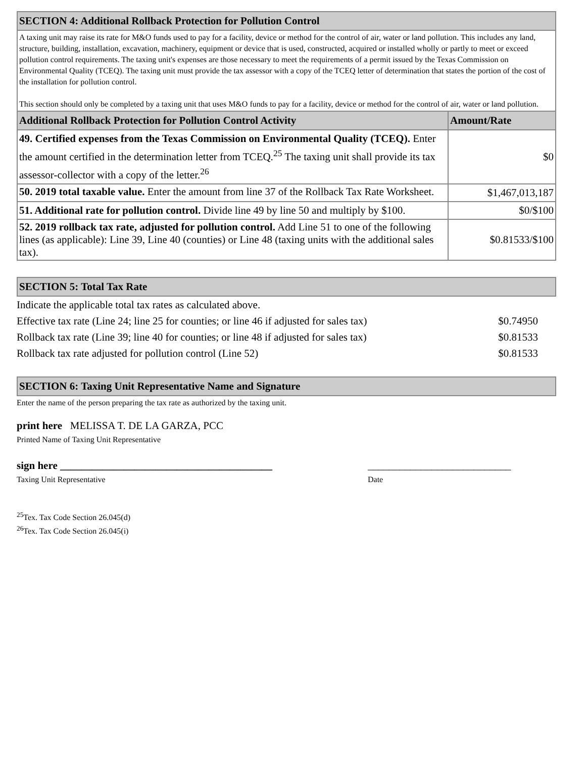| SECTION 4: Additional Rollback Protection for Pollution Control | |
| A taxing unit may raise its rate for M&O funds used to pay for a facility, device or method for the control of air, water or land pollution. This includes any land, structure, building, installation, excavation, machinery, equipment or device that is used, constructed, acquired or installed wholly or partly to meet or exceed pollution control requirements. The taxing unit's expenses are those necessary to meet the requirements of a permit issued by the Texas Commission on Environmental Quality (TCEQ). The taxing unit must provide the tax assessor with a copy of the TCEQ letter of determination that states the portion of the cost of the installation for pollution control. This section should only be completed by a taxing unit that uses M&O funds to pay for a facility, device or method for the control of air, water or land pollution. | |
| Additional Rollback Protection for Pollution Control Activity | Amount/Rate |
| 49. Certified expenses from the Texas Commission on Environmental Quality (TCEQ). Enter the amount certified in the determination letter from TCEQ.<sup>25</sup> The taxing unit shall provide its tax assessor-collector with a copy of the letter.<sup>26</sup> | $0 |
| 50. 2019 total taxable value. Enter the amount from line 37 of the Rollback Tax Rate Worksheet. | $1,467,013,187 |
| 51. Additional rate for pollution control. Divide line 49 by line 50 and multiply by $100. | $0/$100 |
| 52. 2019 rollback tax rate, adjusted for pollution control. Add Line 51 to one of the following lines (as applicable): Line 39, Line 40 (counties) or Line 48 (taxing units with the additional sales tax). | $0.81533/$100 |
SECTION 5: Total Tax Rate
Indicate the applicable total tax rates as calculated above.
Effective tax rate (Line 24; line 25 for counties; or line 46 if adjusted for sales tax) $0.74950
Rollback tax rate (Line 39; line 40 for counties; or line 48 if adjusted for sales tax) $0.81533
Rollback tax rate adjusted for pollution control (Line 52) $0.81533
SECTION 6: Taxing Unit Representative Name and Signature
Enter the name of the person preparing the tax rate as authorized by the taxing unit.
print here MELISSA T. DE LA GARZA, PCC
Printed Name of Taxing Unit Representative
sign here ________________________________________ ___________________________
Taxing Unit Representative Date
<sup>25</sup> Tex. Tax Code Section 26.045(d)
<sup>26</sup> Tex. Tax Code Section 26.045(i)